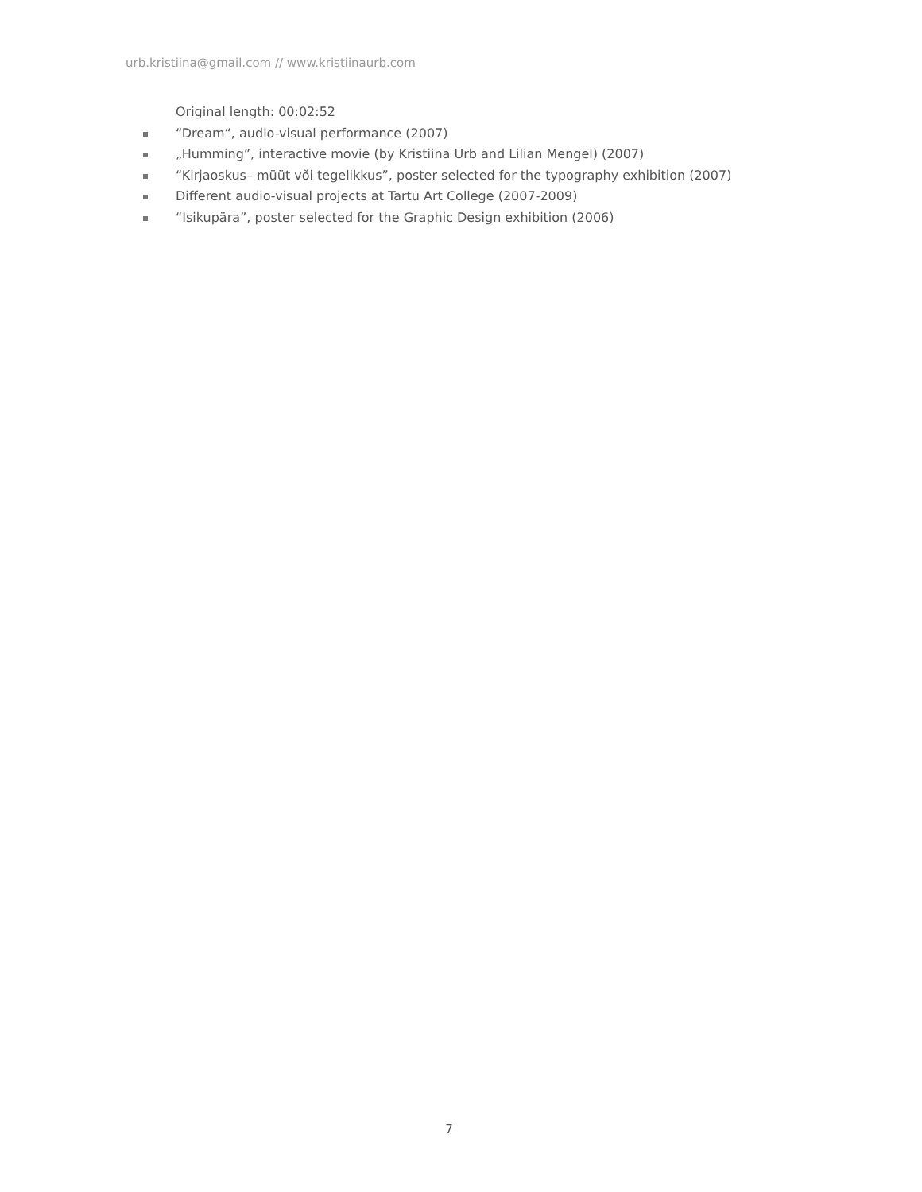urb.kristiina@gmail.com // www.kristiinaurb.com
Original length: 00:02:52
“Dream“, audio-visual performance (2007)
„Humming”, interactive movie (by Kristiina Urb and Lilian Mengel) (2007)
“Kirjaoskus– müüt või tegelikkus”, poster selected for the typography exhibition (2007)
Different audio-visual projects at Tartu Art College (2007-2009)
“Isikupära”, poster selected for the Graphic Design exhibition (2006)
7